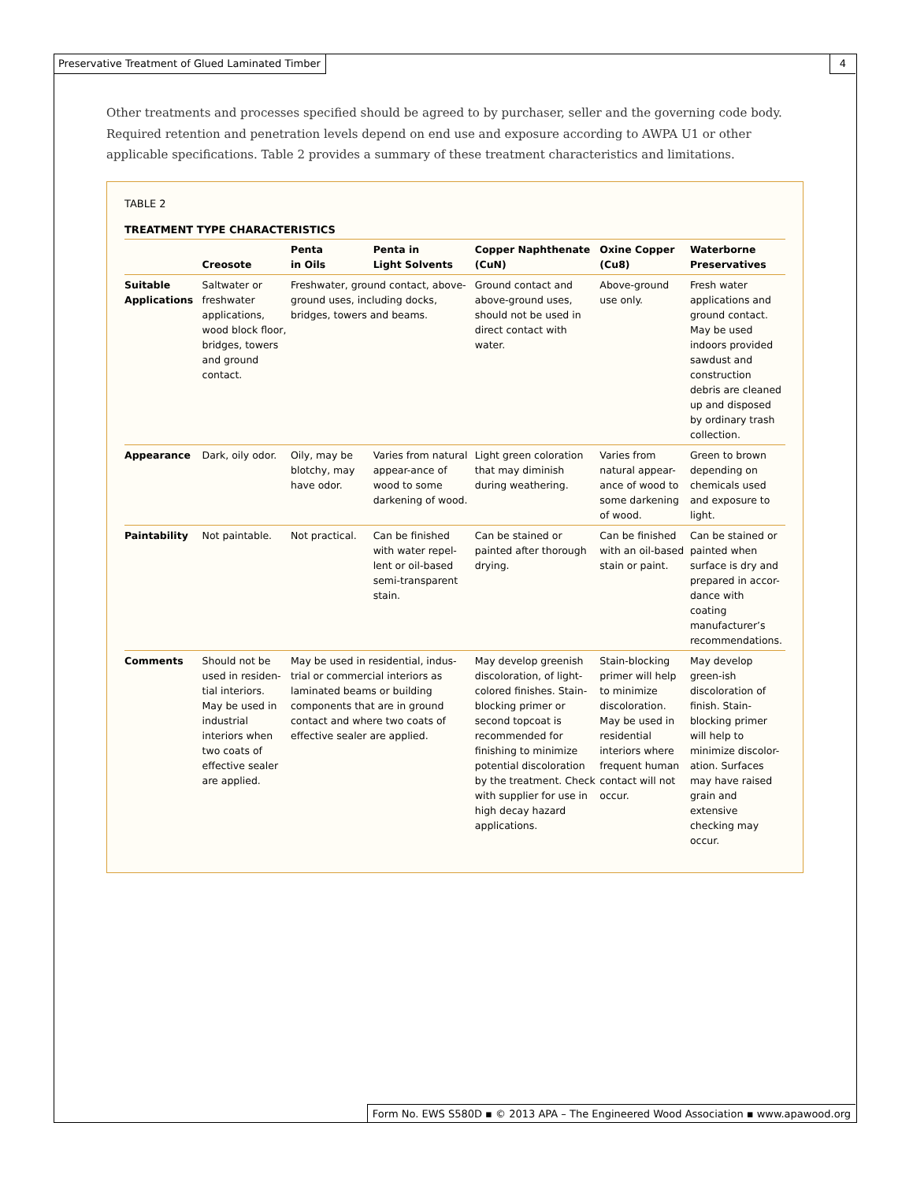Preservative Treatment of Glued Laminated Timber 4
Other treatments and processes specified should be agreed to by purchaser, seller and the governing code body. Required retention and penetration levels depend on end use and exposure according to AWPA U1 or other applicable specifications. Table 2 provides a summary of these treatment characteristics and limitations.
TABLE 2
TREATMENT TYPE CHARACTERISTICS
| | Creosote | Penta in Oils | Penta in Light Solvents | Copper Naphthenate (CuN) | Oxine Copper (Cu8) | Waterborne Preservatives |
| --- | --- | --- | --- | --- | --- | --- |
| Suitable Applications | Saltwater or freshwater applications, wood block floor, bridges, towers and ground contact. | Freshwater, ground contact, above-ground uses, including docks, bridges, towers and beams. | | Ground contact and above-ground uses, should not be used in direct contact with water. | Above-ground use only. | Fresh water applications and ground contact. May be used indoors provided sawdust and construction debris are cleaned up and disposed by ordinary trash collection. |
| Appearance | Dark, oily odor. | Oily, may be blotchy, may have odor. | Varies from natural appear-ance of wood to some darkening of wood. | Light green coloration that may diminish during weathering. | Varies from natural appear-ance of wood to some darkening of wood. | Green to brown depending on chemicals used and exposure to light. |
| Paintability | Not paintable. | Not practical. | Can be finished with water repel-lent or oil-based semi-transparent stain. | Can be stained or painted after thorough drying. | Can be finished with an oil-based stain or paint. | Can be stained or painted when surface is dry and prepared in accor-dance with coating manufacturer’s recommendations. |
| Comments | Should not be used in residen-tial interiors. May be used in industrial interiors when two coats of effective sealer are applied. | May be used in residential, indus-trial or commercial interiors as laminated beams or building components that are in ground contact and where two coats of effective sealer are applied. | | May develop greenish discoloration, of light-colored finishes. Stain-blocking primer or second topcoat is recommended for finishing to minimize potential discoloration by the treatment. Check with supplier for use in high decay hazard applications. | Stain-blocking primer will help to minimize discoloration. May be used in residential interiors where frequent human contact will not occur. | May develop green-ish discoloration of finish. Stain-blocking primer will help to minimize discolor-ation. Surfaces may have raised grain and extensive checking may occur. |
Form No. EWS S580D ▪ © 2013 APA – The Engineered Wood Association ▪ www.apawood.org